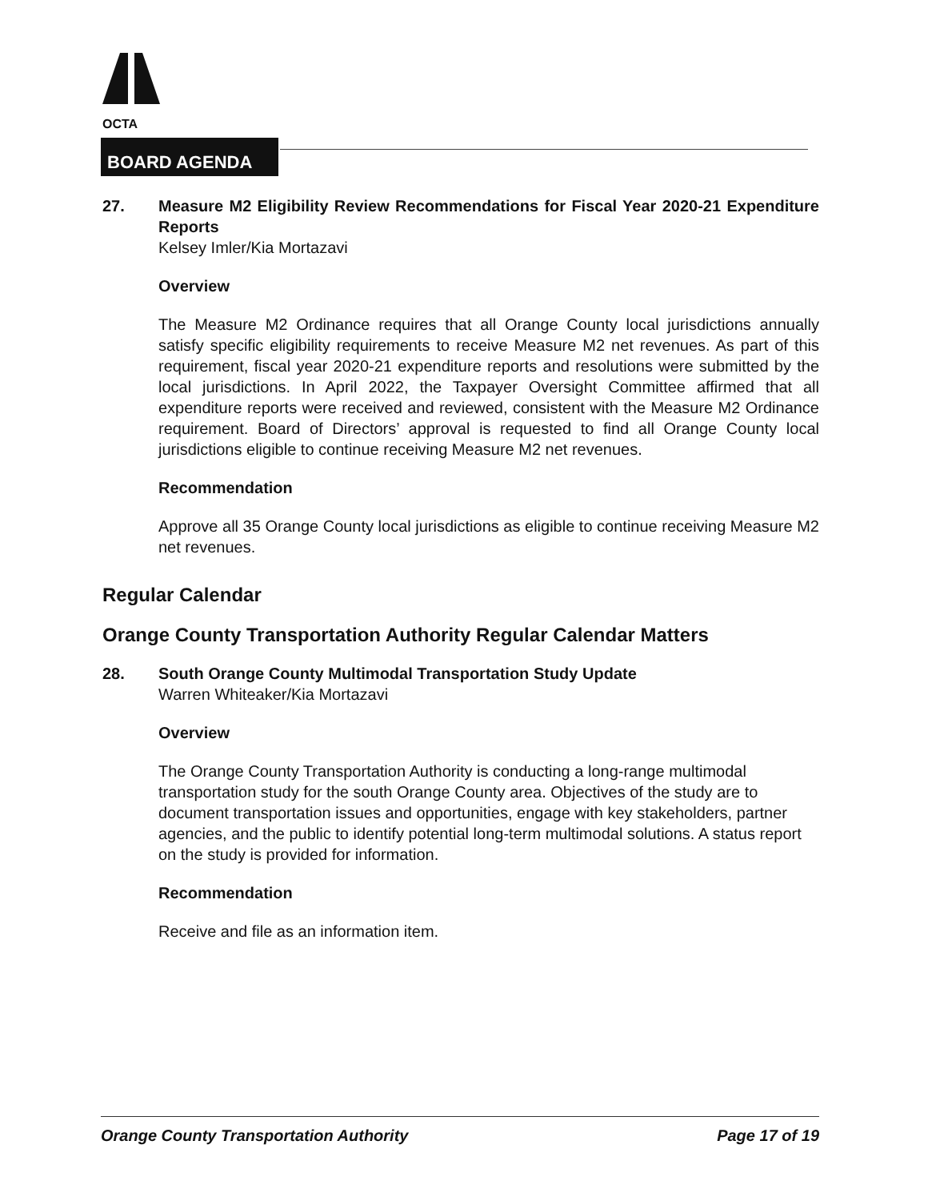OCTA
BOARD AGENDA
27. Measure M2 Eligibility Review Recommendations for Fiscal Year 2020-21 Expenditure Reports
Kelsey Imler/Kia Mortazavi
Overview
The Measure M2 Ordinance requires that all Orange County local jurisdictions annually satisfy specific eligibility requirements to receive Measure M2 net revenues. As part of this requirement, fiscal year 2020-21 expenditure reports and resolutions were submitted by the local jurisdictions. In April 2022, the Taxpayer Oversight Committee affirmed that all expenditure reports were received and reviewed, consistent with the Measure M2 Ordinance requirement. Board of Directors’ approval is requested to find all Orange County local jurisdictions eligible to continue receiving Measure M2 net revenues.
Recommendation
Approve all 35 Orange County local jurisdictions as eligible to continue receiving Measure M2 net revenues.
Regular Calendar
Orange County Transportation Authority Regular Calendar Matters
28. South Orange County Multimodal Transportation Study Update
Warren Whiteaker/Kia Mortazavi
Overview
The Orange County Transportation Authority is conducting a long-range multimodal transportation study for the south Orange County area. Objectives of the study are to document transportation issues and opportunities, engage with key stakeholders, partner agencies, and the public to identify potential long-term multimodal solutions. A status report on the study is provided for information.
Recommendation
Receive and file as an information item.
Orange County Transportation Authority Page 17 of 19